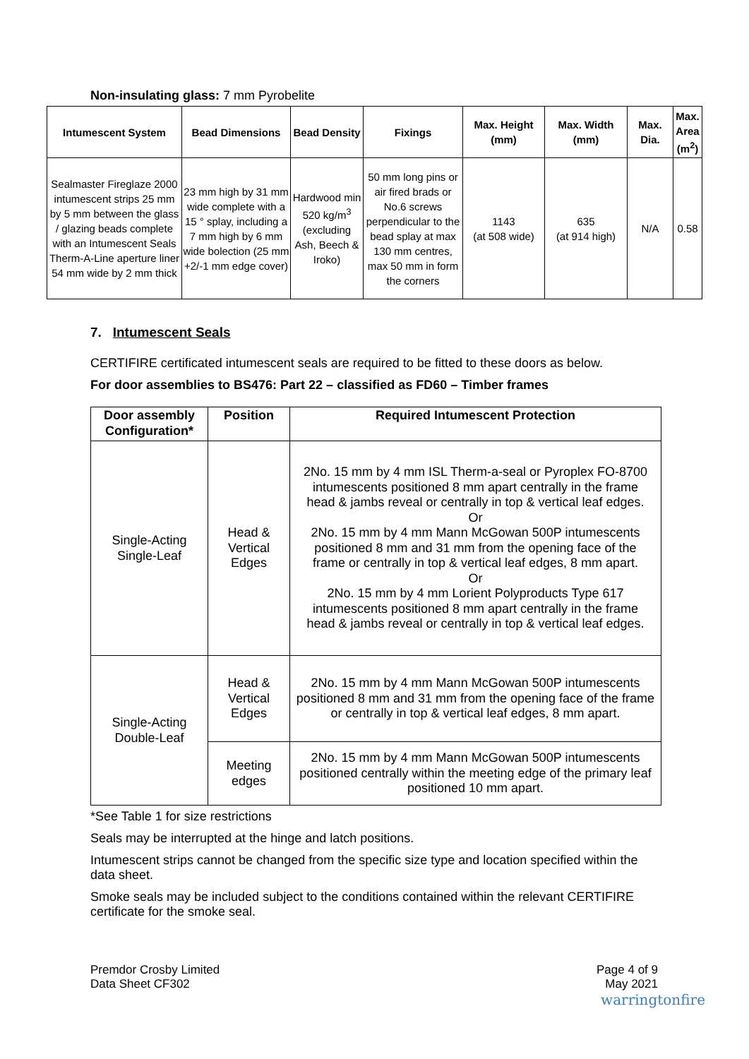Non-insulating glass: 7 mm Pyrobelite
| Intumescent System | Bead Dimensions | Bead Density | Fixings | Max. Height (mm) | Max. Width (mm) | Max. Dia. | Max. Area (m<sup>2</sup>) |
| --- | --- | --- | --- | --- | --- | --- | --- |
| Sealmaster Fireglaze 2000 intumescent strips 25 mm by 5 mm between the glass / glazing beads complete with an Intumescent Seals Therm-A-Line aperture liner 54 mm wide by 2 mm thick | 23 mm high by 31 mm wide complete with a 15 ° splay, including a 7 mm high by 6 mm wide bolection (25 mm +2/-1 mm edge cover) | Hardwood min 520 kg/m<sup>3</sup> (excluding Ash, Beech & Iroko) | 50 mm long pins or air fired brads or No.6 screws perpendicular to the bead splay at max 130 mm centres, max 50 mm in form the corners | 1143 (at 508 wide) | 635 (at 914 high) | N/A | 0.58 |
7. Intumescent Seals
CERTIFIRE certificated intumescent seals are required to be fitted to these doors as below.
For door assemblies to BS476: Part 22 – classified as FD60 – Timber frames
| Door assembly Configuration* | Position | Required Intumescent Protection |
| --- | --- | --- |
| Single-Acting Single-Leaf | Head & Vertical Edges | 2No. 15 mm by 4 mm ISL Therm-a-seal or Pyroplex FO-8700 intumescents positioned 8 mm apart centrally in the frame head & jambs reveal or centrally in top & vertical leaf edges. Or 2No. 15 mm by 4 mm Mann McGowan 500P intumescents positioned 8 mm and 31 mm from the opening face of the frame or centrally in top & vertical leaf edges, 8 mm apart. Or 2No. 15 mm by 4 mm Lorient Polyproducts Type 617 intumescents positioned 8 mm apart centrally in the frame head & jambs reveal or centrally in top & vertical leaf edges. |
| Single-Acting Double-Leaf | Head & Vertical Edges | 2No. 15 mm by 4 mm Mann McGowan 500P intumescents positioned 8 mm and 31 mm from the opening face of the frame or centrally in top & vertical leaf edges, 8 mm apart. |
| | Meeting edges | 2No. 15 mm by 4 mm Mann McGowan 500P intumescents positioned centrally within the meeting edge of the primary leaf positioned 10 mm apart. |
*See Table 1 for size restrictions
Seals may be interrupted at the hinge and latch positions.
Intumescent strips cannot be changed from the specific size type and location specified within the data sheet.
Smoke seals may be included subject to the conditions contained within the relevant CERTIFIRE certificate for the smoke seal.
Premdor Crosby Limited
Data Sheet CF302
Page 4 of 9
May 2021
warringtonfire